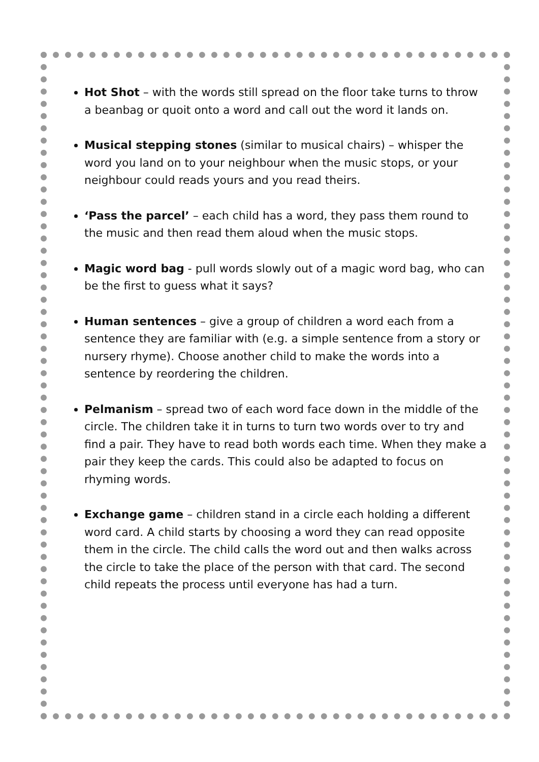Hot Shot – with the words still spread on the floor take turns to throw a beanbag or quoit onto a word and call out the word it lands on.
Musical stepping stones (similar to musical chairs) – whisper the word you land on to your neighbour when the music stops, or your neighbour could reads yours and you read theirs.
‘Pass the parcel’ – each child has a word, they pass them round to the music and then read them aloud when the music stops.
Magic word bag - pull words slowly out of a magic word bag, who can be the first to guess what it says?
Human sentences – give a group of children a word each from a sentence they are familiar with (e.g. a simple sentence from a story or nursery rhyme). Choose another child to make the words into a sentence by reordering the children.
Pelmanism – spread two of each word face down in the middle of the circle. The children take it in turns to turn two words over to try and find a pair. They have to read both words each time. When they make a pair they keep the cards. This could also be adapted to focus on rhyming words.
Exchange game – children stand in a circle each holding a different word card. A child starts by choosing a word they can read opposite them in the circle. The child calls the word out and then walks across the circle to take the place of the person with that card. The second child repeats the process until everyone has had a turn.